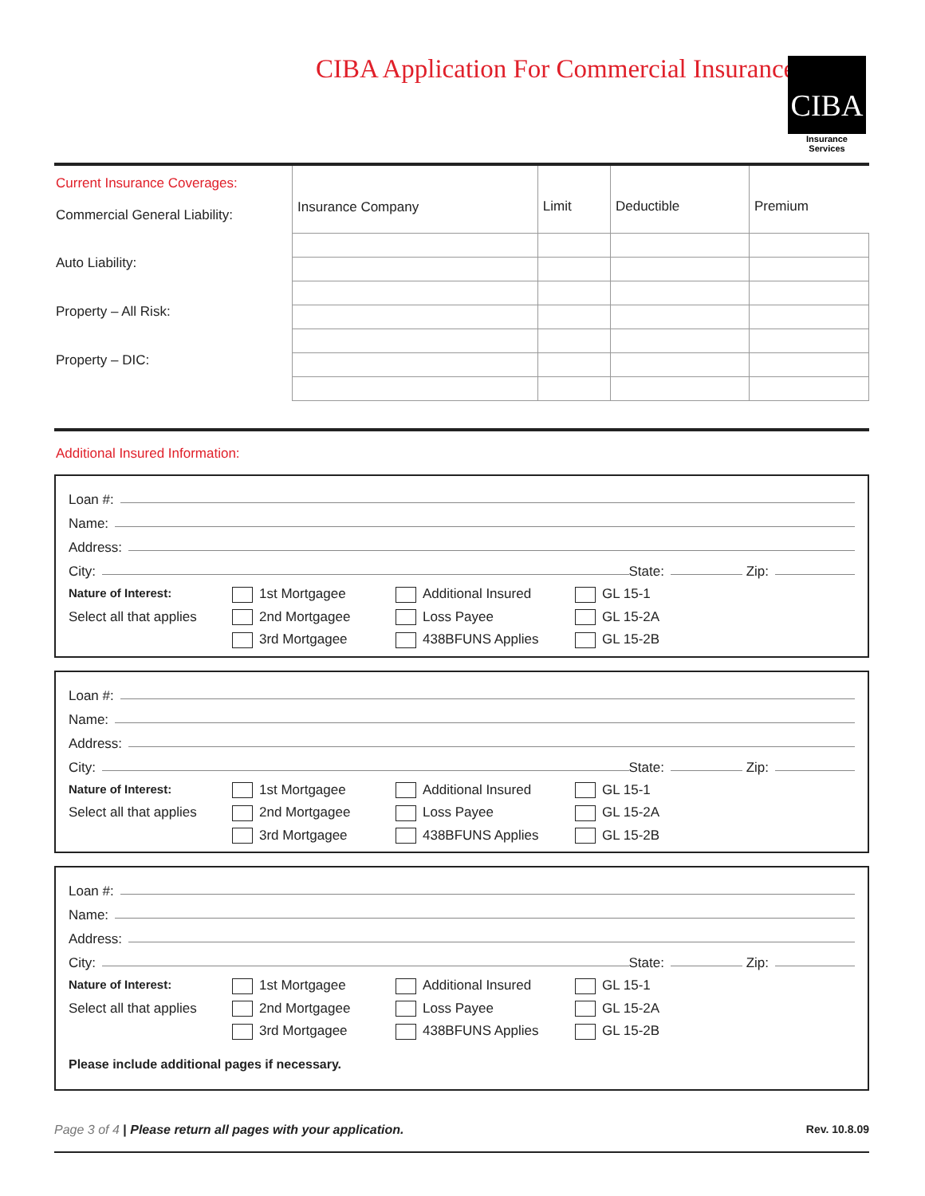CIBA Application For Commercial Insurance
CIBA
Insurance Services
Current Insurance Coverages:
Commercial General Liability:
Auto Liability:
Property – All Risk:
Property – DIC:
| Insurance Company | Limit | Deductible | Premium |
| --- | --- | --- | --- |
Additional Insured Information:
Loan #:
Name:
Address:
City: State: Zip:
Nature of Interest: 1st Mortgagee Additional Insured GL 15-1 Select all that applies 2nd Mortgagee Loss Payee GL 15-2A 3rd Mortgagee 438BFUNS Applies GL 15-2B
Loan #:
Name:
Address:
City: State: Zip:
Nature of Interest: 1st Mortgagee Additional Insured GL 15-1 Select all that applies 2nd Mortgagee Loss Payee GL 15-2A 3rd Mortgagee 438BFUNS Applies GL 15-2B
Loan #:
Name:
Address:
City: State: Zip:
Nature of Interest: 1st Mortgagee Additional Insured GL 15-1 Select all that applies 2nd Mortgagee Loss Payee GL 15-2A 3rd Mortgagee 438BFUNS Applies GL 15-2B
Please include additional pages if necessary.
Page 3 of 4 | Please return all pages with your application. Rev. 10.8.09